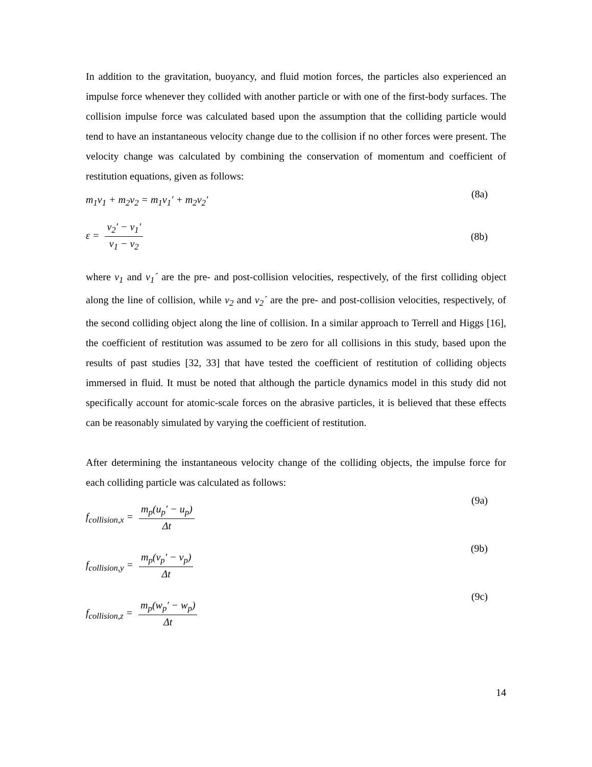In addition to the gravitation, buoyancy, and fluid motion forces, the particles also experienced an impulse force whenever they collided with another particle or with one of the first-body surfaces. The collision impulse force was calculated based upon the assumption that the colliding particle would tend to have an instantaneous velocity change due to the collision if no other forces were present. The velocity change was calculated by combining the conservation of momentum and coefficient of restitution equations, given as follows:
m<sub>1</sub>v<sub>1</sub> + m<sub>2</sub>v<sub>2</sub> = m<sub>1</sub>v<sub>1</sub>′ + m<sub>2</sub>v<sub>2</sub>′ (8a)
ε = v<sub>2</sub>′ − v<sub>1</sub>′ v<sub>1</sub> − v<sub>2</sub> (8b)
where v<sub>1</sub> and v<sub>1</sub>´ are the pre- and post-collision velocities, respectively, of the first colliding object along the line of collision, while v<sub>2</sub> and v<sub>2</sub>´ are the pre- and post-collision velocities, respectively, of the second colliding object along the line of collision. In a similar approach to Terrell and Higgs [16], the coefficient of restitution was assumed to be zero for all collisions in this study, based upon the results of past studies [32, 33] that have tested the coefficient of restitution of colliding objects immersed in fluid. It must be noted that although the particle dynamics model in this study did not specifically account for atomic-scale forces on the abrasive particles, it is believed that these effects can be reasonably simulated by varying the coefficient of restitution.
After determining the instantaneous velocity change of the colliding objects, the impulse force for each colliding particle was calculated as follows:
f<sub>collision,x</sub> = m<sub>p</sub>(u<sub>p</sub>′ − u<sub>p</sub>) Δt (9a)
f<sub>collision,y</sub> = m<sub>p</sub>(v<sub>p</sub>′ − v<sub>p</sub>) Δt (9b)
f<sub>collision,z</sub> = m<sub>p</sub>(w<sub>p</sub>′ − w<sub>p</sub>) Δt (9c)
14